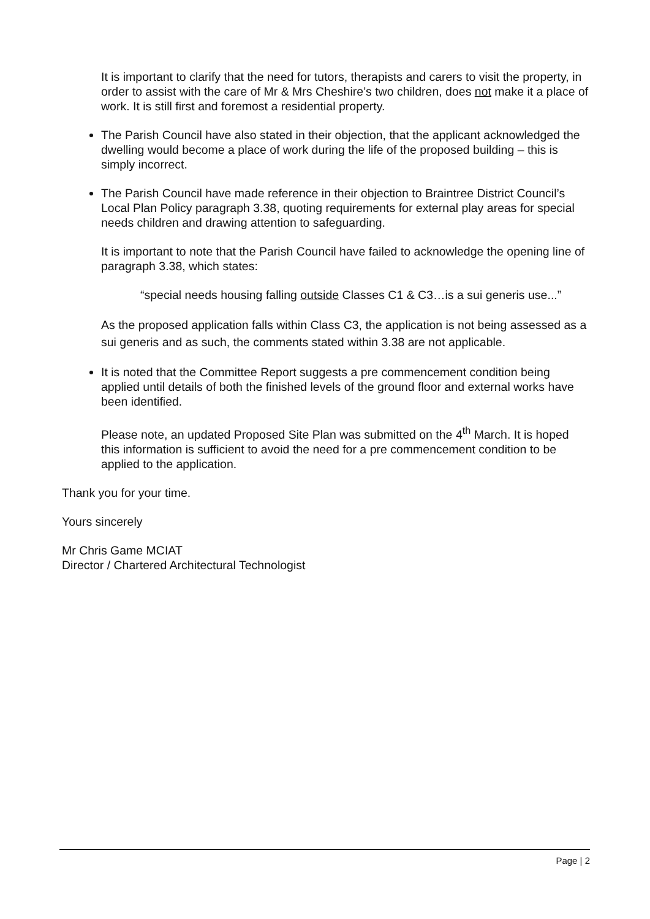It is important to clarify that the need for tutors, therapists and carers to visit the property, in order to assist with the care of Mr & Mrs Cheshire’s two children, does not make it a place of work. It is still first and foremost a residential property.
The Parish Council have also stated in their objection, that the applicant acknowledged the dwelling would become a place of work during the life of the proposed building – this is simply incorrect.
The Parish Council have made reference in their objection to Braintree District Council’s Local Plan Policy paragraph 3.38, quoting requirements for external play areas for special needs children and drawing attention to safeguarding.
It is important to note that the Parish Council have failed to acknowledge the opening line of paragraph 3.38, which states:
“special needs housing falling outside Classes C1 & C3…is a sui generis use...”
As the proposed application falls within Class C3, the application is not being assessed as a sui generis and as such, the comments stated within 3.38 are not applicable.
It is noted that the Committee Report suggests a pre commencement condition being applied until details of both the finished levels of the ground floor and external works have been identified.
Please note, an updated Proposed Site Plan was submitted on the 4<sup>th</sup> March. It is hoped this information is sufficient to avoid the need for a pre commencement condition to be applied to the application.
Thank you for your time.
Yours sincerely
Mr Chris Game MCIAT
Director / Chartered Architectural Technologist
Page | 2